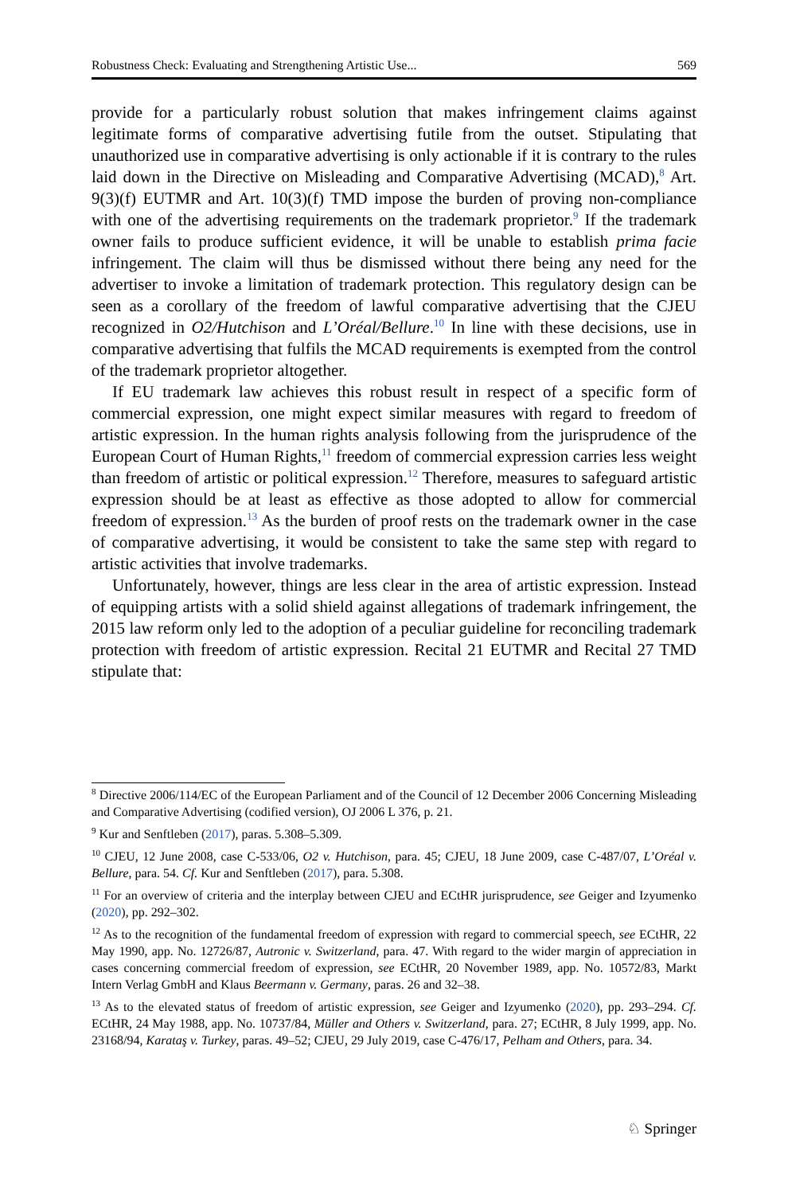Robustness Check: Evaluating and Strengthening Artistic Use... 569
provide for a particularly robust solution that makes infringement claims against legitimate forms of comparative advertising futile from the outset. Stipulating that unauthorized use in comparative advertising is only actionable if it is contrary to the rules laid down in the Directive on Misleading and Comparative Advertising (MCAD),<sup>8</sup> Art. 9(3)(f) EUTMR and Art. 10(3)(f) TMD impose the burden of proving non-compliance with one of the advertising requirements on the trademark proprietor.<sup>9</sup> If the trademark owner fails to produce sufficient evidence, it will be unable to establish prima facie infringement. The claim will thus be dismissed without there being any need for the advertiser to invoke a limitation of trademark protection. This regulatory design can be seen as a corollary of the freedom of lawful comparative advertising that the CJEU recognized in O2/Hutchison and L’Oréal/Bellure.<sup>10</sup> In line with these decisions, use in comparative advertising that fulfils the MCAD requirements is exempted from the control of the trademark proprietor altogether.
If EU trademark law achieves this robust result in respect of a specific form of commercial expression, one might expect similar measures with regard to freedom of artistic expression. In the human rights analysis following from the jurisprudence of the European Court of Human Rights,<sup>11</sup> freedom of commercial expression carries less weight than freedom of artistic or political expression.<sup>12</sup> Therefore, measures to safeguard artistic expression should be at least as effective as those adopted to allow for commercial freedom of expression.<sup>13</sup> As the burden of proof rests on the trademark owner in the case of comparative advertising, it would be consistent to take the same step with regard to artistic activities that involve trademarks.
Unfortunately, however, things are less clear in the area of artistic expression. Instead of equipping artists with a solid shield against allegations of trademark infringement, the 2015 law reform only led to the adoption of a peculiar guideline for reconciling trademark protection with freedom of artistic expression. Recital 21 EUTMR and Recital 27 TMD stipulate that:
<sup>8</sup> Directive 2006/114/EC of the European Parliament and of the Council of 12 December 2006 Concerning Misleading and Comparative Advertising (codified version), OJ 2006 L 376, p. 21.
<sup>9</sup> Kur and Senftleben (2017), paras. 5.308–5.309.
<sup>10</sup> CJEU, 12 June 2008, case C-533/06, O2 v. Hutchison, para. 45; CJEU, 18 June 2009, case C-487/07, L’Oréal v. Bellure, para. 54. Cf. Kur and Senftleben (2017), para. 5.308.
<sup>11</sup> For an overview of criteria and the interplay between CJEU and ECtHR jurisprudence, see Geiger and Izyumenko (2020), pp. 292–302.
<sup>12</sup> As to the recognition of the fundamental freedom of expression with regard to commercial speech, see ECtHR, 22 May 1990, app. No. 12726/87, Autronic v. Switzerland, para. 47. With regard to the wider margin of appreciation in cases concerning commercial freedom of expression, see ECtHR, 20 November 1989, app. No. 10572/83, Markt Intern Verlag GmbH and Klaus Beermann v. Germany, paras. 26 and 32–38.
<sup>13</sup> As to the elevated status of freedom of artistic expression, see Geiger and Izyumenko (2020), pp. 293–294. Cf. ECtHR, 24 May 1988, app. No. 10737/84, Müller and Others v. Switzerland, para. 27; ECtHR, 8 July 1999, app. No. 23168/94, Karataş v. Turkey, paras. 49–52; CJEU, 29 July 2019, case C-476/17, Pelham and Others, para. 34.
♘ Springer